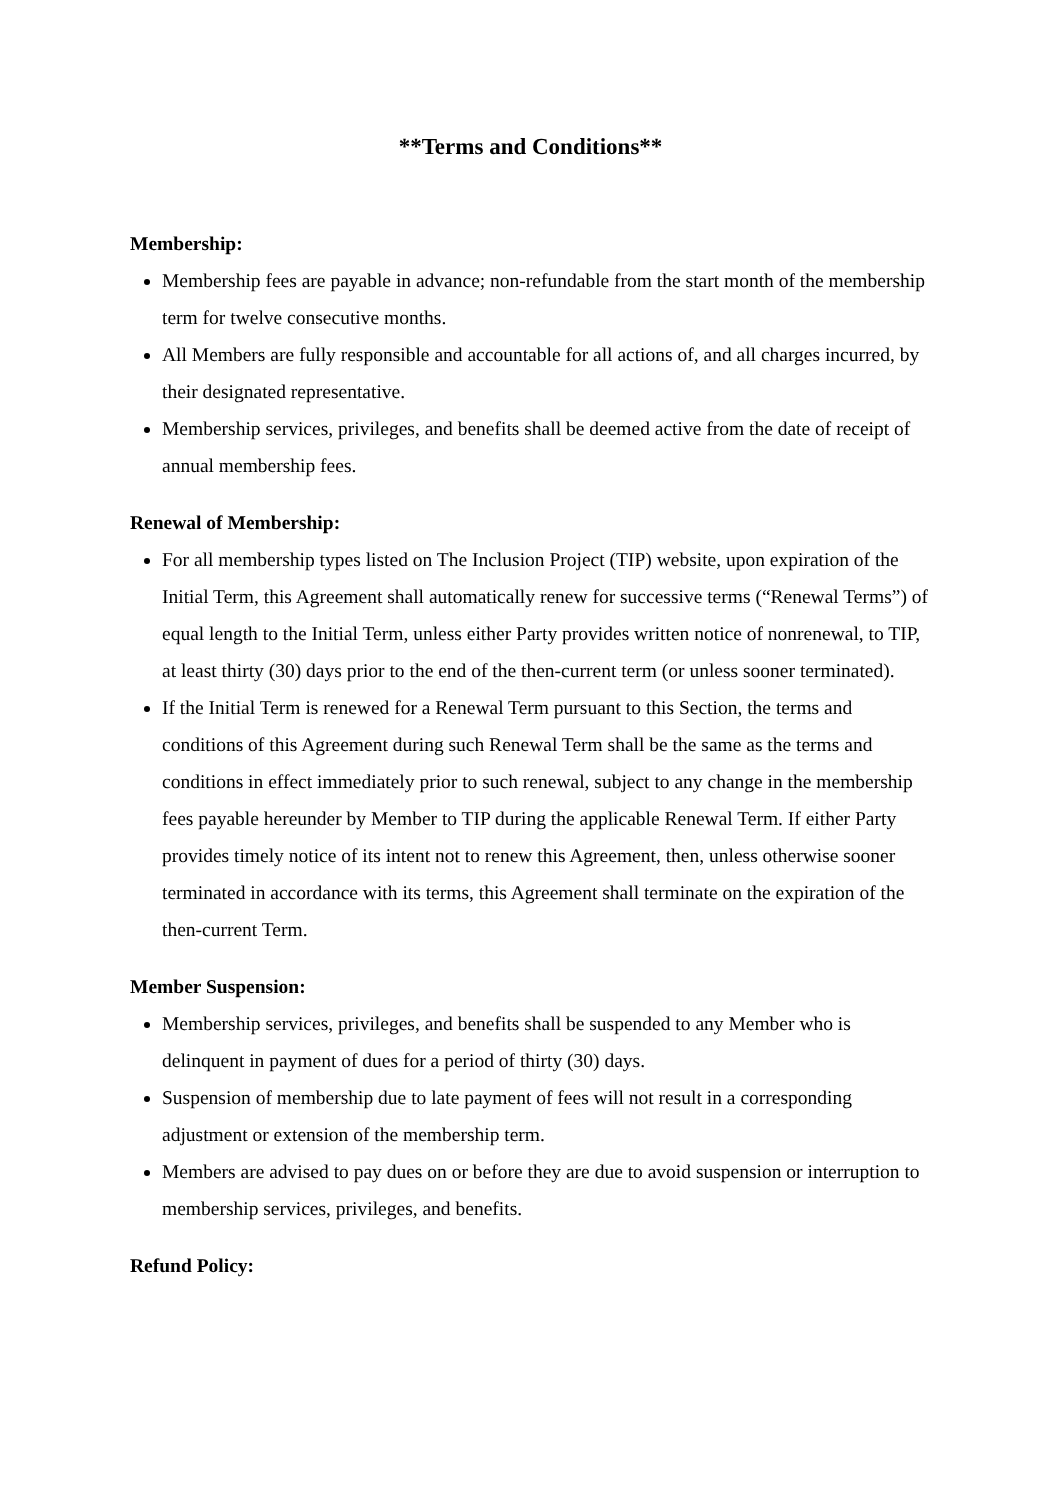**Terms and Conditions**
Membership:
Membership fees are payable in advance; non-refundable from the start month of the membership term for twelve consecutive months.
All Members are fully responsible and accountable for all actions of, and all charges incurred, by their designated representative.
Membership services, privileges, and benefits shall be deemed active from the date of receipt of annual membership fees.
Renewal of Membership:
For all membership types listed on The Inclusion Project (TIP) website, upon expiration of the Initial Term, this Agreement shall automatically renew for successive terms (“Renewal Terms”) of equal length to the Initial Term, unless either Party provides written notice of nonrenewal, to TIP, at least thirty (30) days prior to the end of the then-current term (or unless sooner terminated).
If the Initial Term is renewed for a Renewal Term pursuant to this Section, the terms and conditions of this Agreement during such Renewal Term shall be the same as the terms and conditions in effect immediately prior to such renewal, subject to any change in the membership fees payable hereunder by Member to TIP during the applicable Renewal Term. If either Party provides timely notice of its intent not to renew this Agreement, then, unless otherwise sooner terminated in accordance with its terms, this Agreement shall terminate on the expiration of the then-current Term.
Member Suspension:
Membership services, privileges, and benefits shall be suspended to any Member who is delinquent in payment of dues for a period of thirty (30) days.
Suspension of membership due to late payment of fees will not result in a corresponding adjustment or extension of the membership term.
Members are advised to pay dues on or before they are due to avoid suspension or interruption to membership services, privileges, and benefits.
Refund Policy: